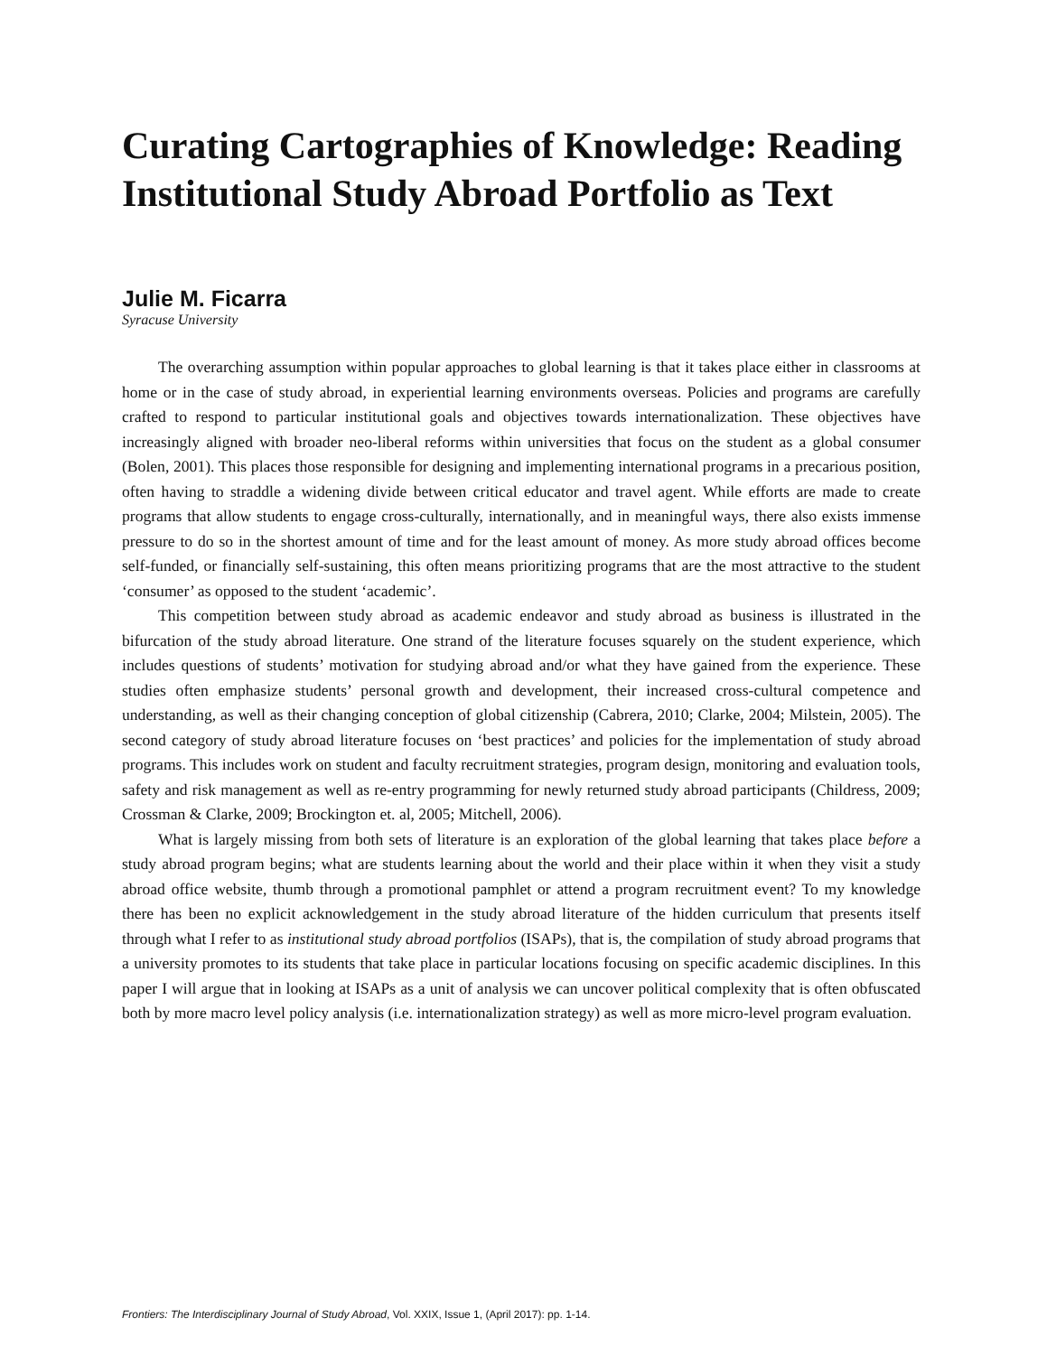Curating Cartographies of Knowledge: Reading Institutional Study Abroad Portfolio as Text
Julie M. Ficarra
Syracuse University
The overarching assumption within popular approaches to global learning is that it takes place either in classrooms at home or in the case of study abroad, in experiential learning environments overseas. Policies and programs are carefully crafted to respond to particular institutional goals and objectives towards internationalization. These objectives have increasingly aligned with broader neo-liberal reforms within universities that focus on the student as a global consumer (Bolen, 2001). This places those responsible for designing and implementing international programs in a precarious position, often having to straddle a widening divide between critical educator and travel agent. While efforts are made to create programs that allow students to engage cross-culturally, internationally, and in meaningful ways, there also exists immense pressure to do so in the shortest amount of time and for the least amount of money. As more study abroad offices become self-funded, or financially self-sustaining, this often means prioritizing programs that are the most attractive to the student ‘consumer’ as opposed to the student ‘academic’.
This competition between study abroad as academic endeavor and study abroad as business is illustrated in the bifurcation of the study abroad literature. One strand of the literature focuses squarely on the student experience, which includes questions of students’ motivation for studying abroad and/or what they have gained from the experience. These studies often emphasize students’ personal growth and development, their increased cross-cultural competence and understanding, as well as their changing conception of global citizenship (Cabrera, 2010; Clarke, 2004; Milstein, 2005). The second category of study abroad literature focuses on ‘best practices’ and policies for the implementation of study abroad programs. This includes work on student and faculty recruitment strategies, program design, monitoring and evaluation tools, safety and risk management as well as re-entry programming for newly returned study abroad participants (Childress, 2009; Crossman & Clarke, 2009; Brockington et. al, 2005; Mitchell, 2006).
What is largely missing from both sets of literature is an exploration of the global learning that takes place before a study abroad program begins; what are students learning about the world and their place within it when they visit a study abroad office website, thumb through a promotional pamphlet or attend a program recruitment event? To my knowledge there has been no explicit acknowledgement in the study abroad literature of the hidden curriculum that presents itself through what I refer to as institutional study abroad portfolios (ISAPs), that is, the compilation of study abroad programs that a university promotes to its students that take place in particular locations focusing on specific academic disciplines. In this paper I will argue that in looking at ISAPs as a unit of analysis we can uncover political complexity that is often obfuscated both by more macro level policy analysis (i.e. internationalization strategy) as well as more micro-level program evaluation.
Frontiers: The Interdisciplinary Journal of Study Abroad, Vol. XXIX, Issue 1, (April 2017): pp. 1-14.